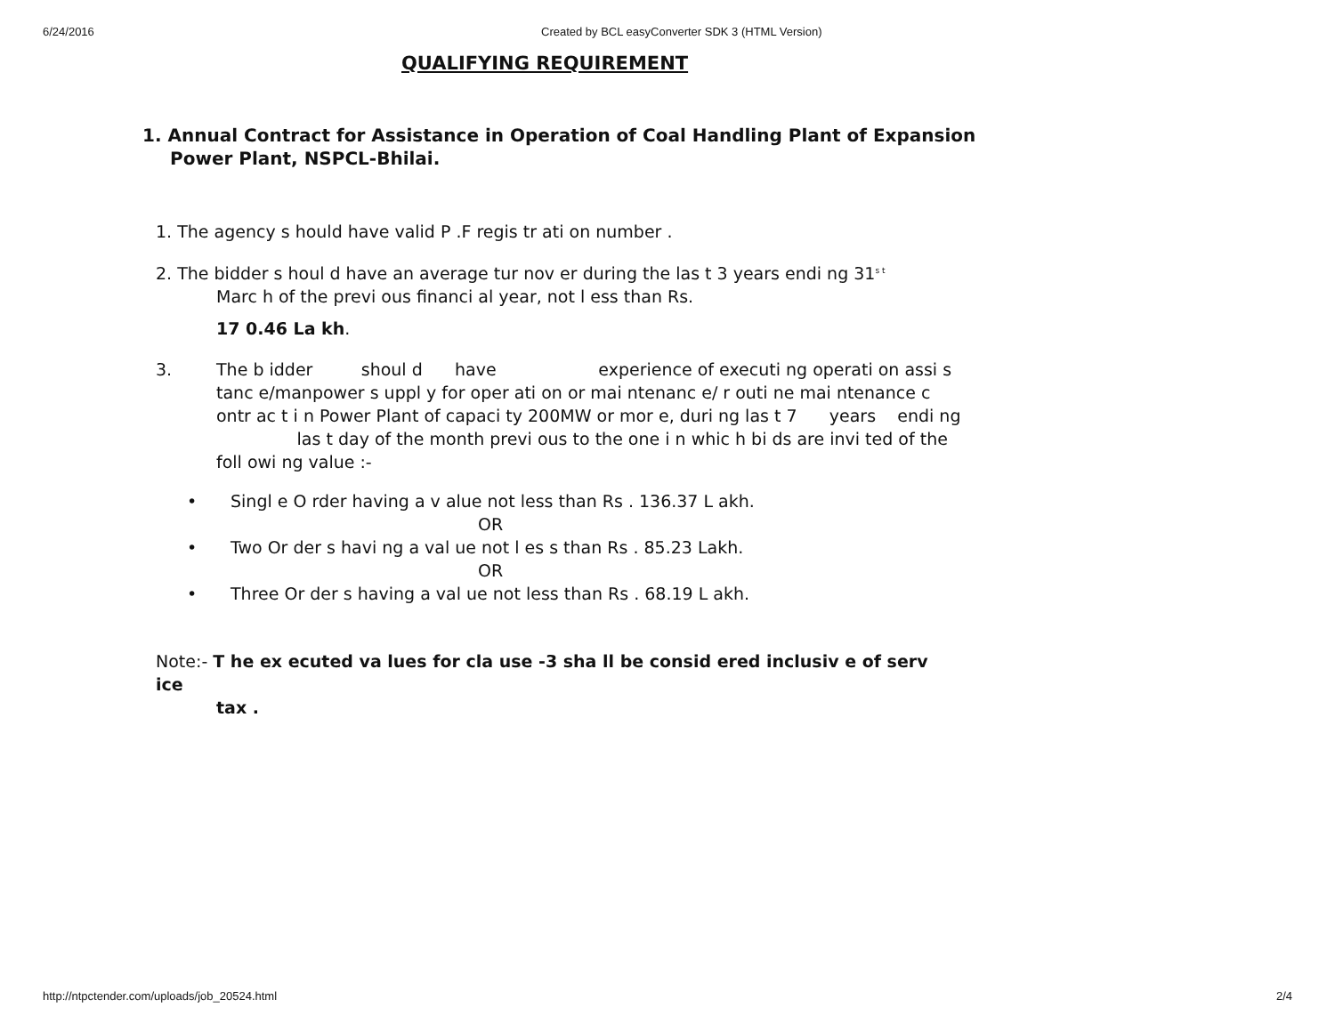6/24/2016 Created by BCL easyConverter SDK 3 (HTML Version)
QUALIFYING REQUIREMENT
1. Annual Contract for Assistance in Operation of Coal Handling Plant of Expansion
Power Plant, NSPCL-Bhilai.
1. The agency s hould have valid P .F regis tr ati on number .
2. The bidder s houl d have an average tur nov er during the las t 3 years endi ng 31<sup>s t</sup>
Marc h of the previ ous financi al year, not l ess than Rs.
17 0.46 La kh.
3. The b idder shoul d have experience of executi ng operati on assi s tanc e/manpower s uppl y for oper ati on or mai ntenanc e/ r outi ne mai ntenance c ontr ac t i n Power Plant of capaci ty 200MW or mor e, duri ng las t 7 years endi ng las t day of the month previ ous to the one i n whic h bi ds are invi ted of the foll owi ng value :-
• Singl e O rder having a v alue not less than Rs . 136.37 L akh.
OR
• Two Or der s havi ng a val ue not l es s than Rs . 85.23 Lakh.
OR
• Three Or der s having a val ue not less than Rs . 68.19 L akh.
Note:- T he ex ecuted va lues for cla use -3 sha ll be consid ered inclusiv e of serv ice
tax .
http://ntpctender.com/uploads/job_20524.html 2/4